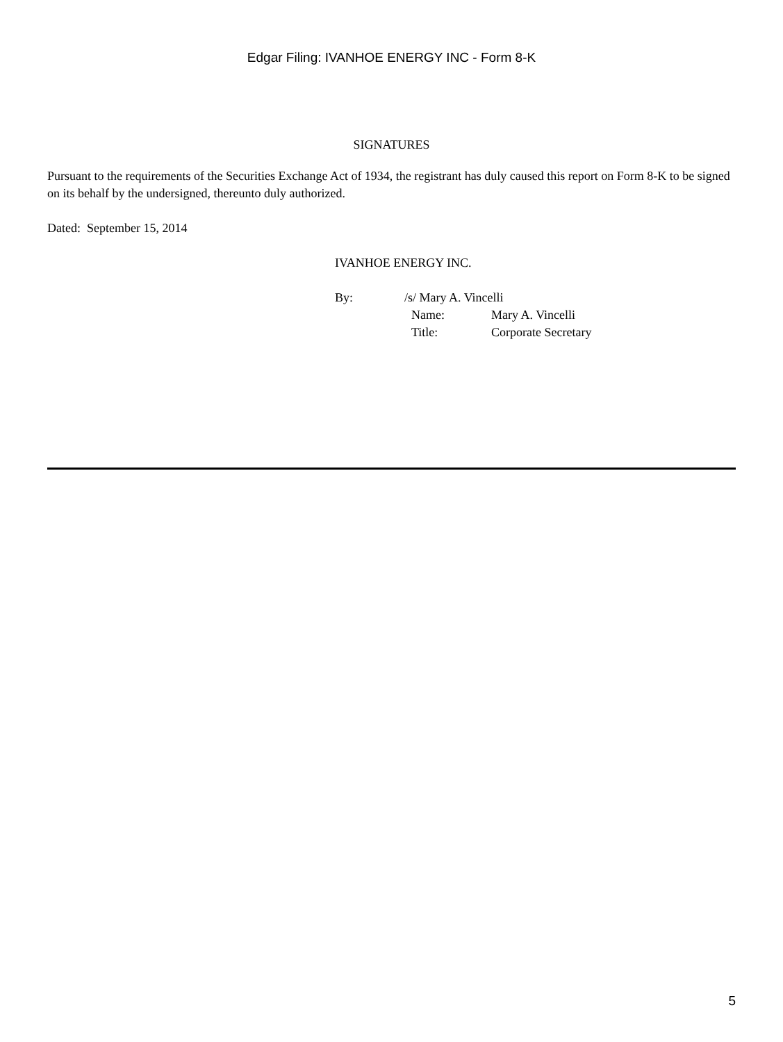Edgar Filing: IVANHOE ENERGY INC - Form 8-K
SIGNATURES
Pursuant to the requirements of the Securities Exchange Act of 1934, the registrant has duly caused this report on Form 8-K to be signed on its behalf by the undersigned, thereunto duly authorized.
Dated: September 15, 2014
IVANHOE ENERGY INC.
| By: | /s/ Mary A. Vincelli | |
| | Name: | Mary A. Vincelli |
| | Title: | Corporate Secretary |
5